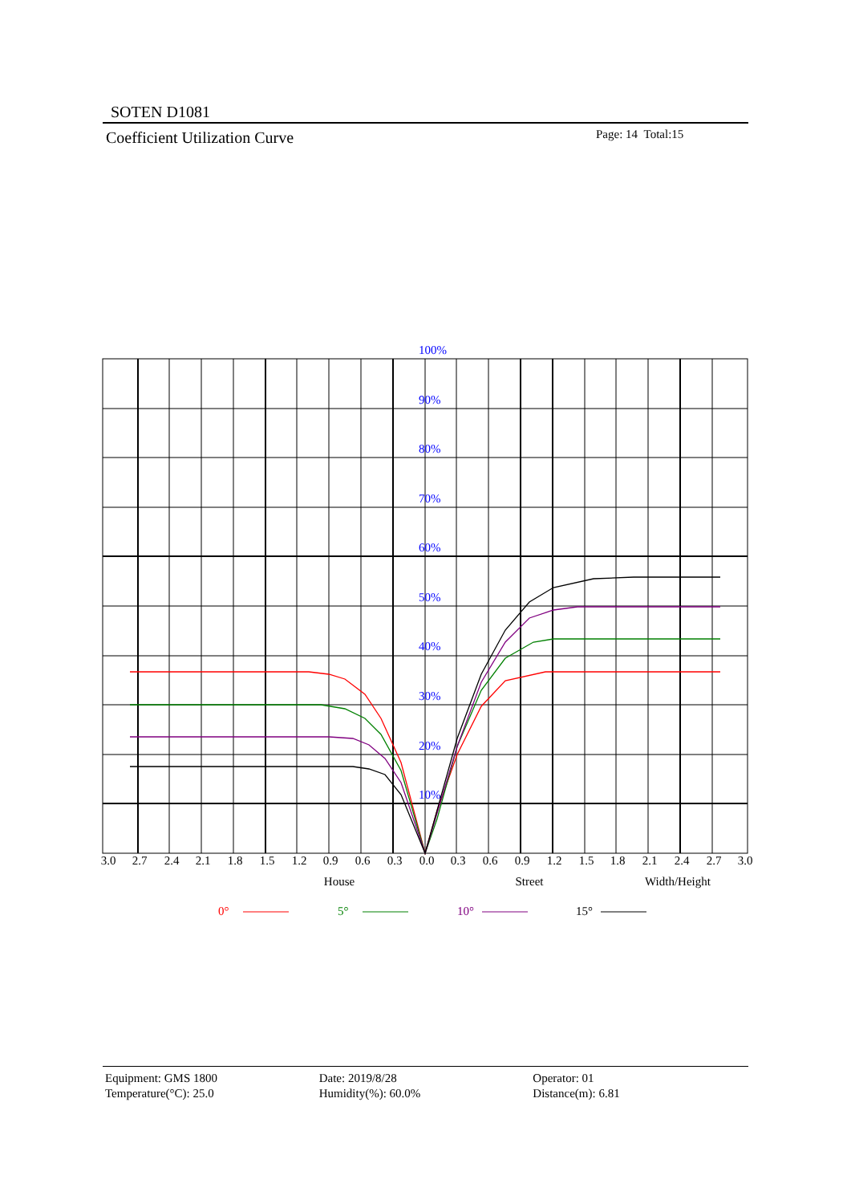SOTEN D1081
Coefficient Utilization Curve Page: 14 Total:15
100%
90%
80%
70%
60%
50%
40%
30%
20%
10%
3.0
2.7
2.4
2.1
1.8
1.5
1.2
0.9
0.6
0.3
0.0
0.3
0.6
0.9
1.2
1.5
1.8
2.1
2.4
2.7
3.0
House
Street
Width/Height
0°
5°
10°
15°
Equipment: GMS 1800
Temperature(°C): 25.0
Date: 2019/8/28
Humidity(%): 60.0%
Operator: 01
Distance(m): 6.81